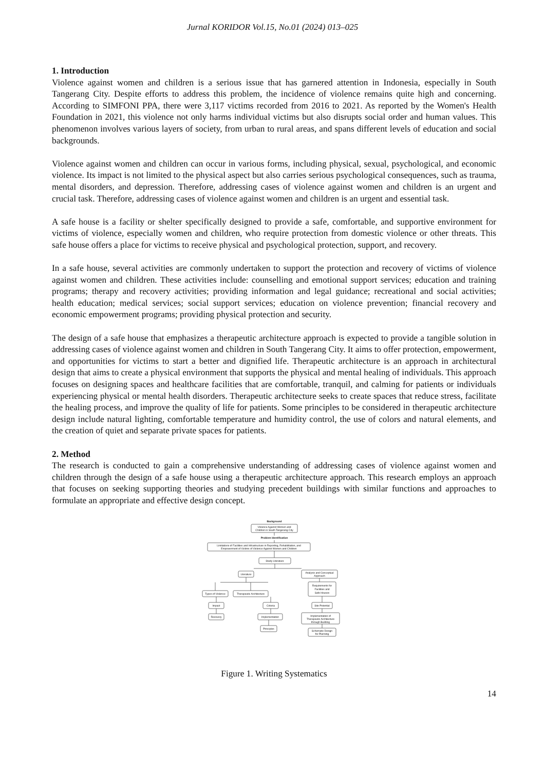Jurnal KORIDOR Vol.15, No.01 (2024) 013–025
1. Introduction
Violence against women and children is a serious issue that has garnered attention in Indonesia, especially in South Tangerang City. Despite efforts to address this problem, the incidence of violence remains quite high and concerning. According to SIMFONI PPA, there were 3,117 victims recorded from 2016 to 2021. As reported by the Women's Health Foundation in 2021, this violence not only harms individual victims but also disrupts social order and human values. This phenomenon involves various layers of society, from urban to rural areas, and spans different levels of education and social backgrounds.
Violence against women and children can occur in various forms, including physical, sexual, psychological, and economic violence. Its impact is not limited to the physical aspect but also carries serious psychological consequences, such as trauma, mental disorders, and depression. Therefore, addressing cases of violence against women and children is an urgent and crucial task. Therefore, addressing cases of violence against women and children is an urgent and essential task.
A safe house is a facility or shelter specifically designed to provide a safe, comfortable, and supportive environment for victims of violence, especially women and children, who require protection from domestic violence or other threats. This safe house offers a place for victims to receive physical and psychological protection, support, and recovery.
In a safe house, several activities are commonly undertaken to support the protection and recovery of victims of violence against women and children. These activities include: counselling and emotional support services; education and training programs; therapy and recovery activities; providing information and legal guidance; recreational and social activities; health education; medical services; social support services; education on violence prevention; financial recovery and economic empowerment programs; providing physical protection and security.
The design of a safe house that emphasizes a therapeutic architecture approach is expected to provide a tangible solution in addressing cases of violence against women and children in South Tangerang City. It aims to offer protection, empowerment, and opportunities for victims to start a better and dignified life. Therapeutic architecture is an approach in architectural design that aims to create a physical environment that supports the physical and mental healing of individuals. This approach focuses on designing spaces and healthcare facilities that are comfortable, tranquil, and calming for patients or individuals experiencing physical or mental health disorders. Therapeutic architecture seeks to create spaces that reduce stress, facilitate the healing process, and improve the quality of life for patients. Some principles to be considered in therapeutic architecture design include natural lighting, comfortable temperature and humidity control, the use of colors and natural elements, and the creation of quiet and separate private spaces for patients.
2. Method
The research is conducted to gain a comprehensive understanding of addressing cases of violence against women and children through the design of a safe house using a therapeutic architecture approach. This research employs an approach that focuses on seeking supporting theories and studying precedent buildings with similar functions and approaches to formulate an appropriate and effective design concept.
Background
Violence Against Women and
Children in South Tangerang City
Problem Identification
Limitations of Facilities and Infrastructure in Reporting, Rehabilitation, and
Empowerment of Victims of Violence Against Women and Children
Study Literature
Literature
Analysis and Conceptual
Approach
Types of Violence
Therapeutic Architecture
Requirements for
Facilities and
Safe Houses
Impact
Criteria
Site Potential
Recovery
Implementation
Implementation of
Therapeutic Architecture
through Building
Principles
Schematic Design
for Planning
Figure 1. Writing Systematics
14